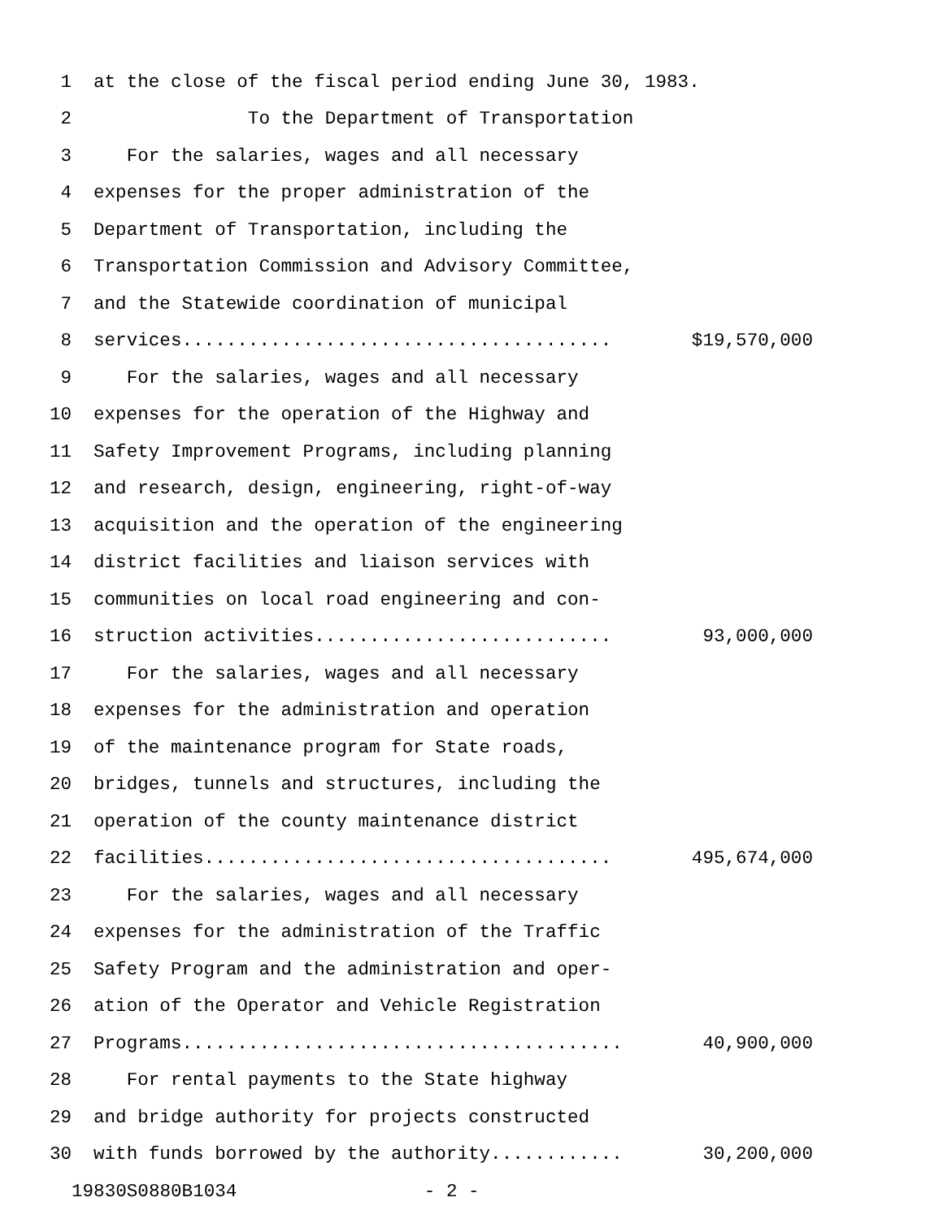1 at the close of the fiscal period ending June 30, 1983.
2 To the Department of Transportation
3 For the salaries, wages and all necessary
4 expenses for the proper administration of the
5 Department of Transportation, including the
6 Transportation Commission and Advisory Committee,
7 and the Statewide coordination of municipal
8 services....................................... $19,570,000
9 For the salaries, wages and all necessary
10 expenses for the operation of the Highway and
11 Safety Improvement Programs, including planning
12 and research, design, engineering, right-of-way
13 acquisition and the operation of the engineering
14 district facilities and liaison services with
15 communities on local road engineering and con-
16 struction activities........................... 93,000,000
17 For the salaries, wages and all necessary
18 expenses for the administration and operation
19 of the maintenance program for State roads,
20 bridges, tunnels and structures, including the
21 operation of the county maintenance district
22 facilities..................................... 495,674,000
23 For the salaries, wages and all necessary
24 expenses for the administration of the Traffic
25 Safety Program and the administration and oper-
26 ation of the Operator and Vehicle Registration
27 Programs........................................ 40,900,000
28 For rental payments to the State highway
29 and bridge authority for projects constructed
30 with funds borrowed by the authority............ 30,200,000
19830S0880B1034 - 2 -